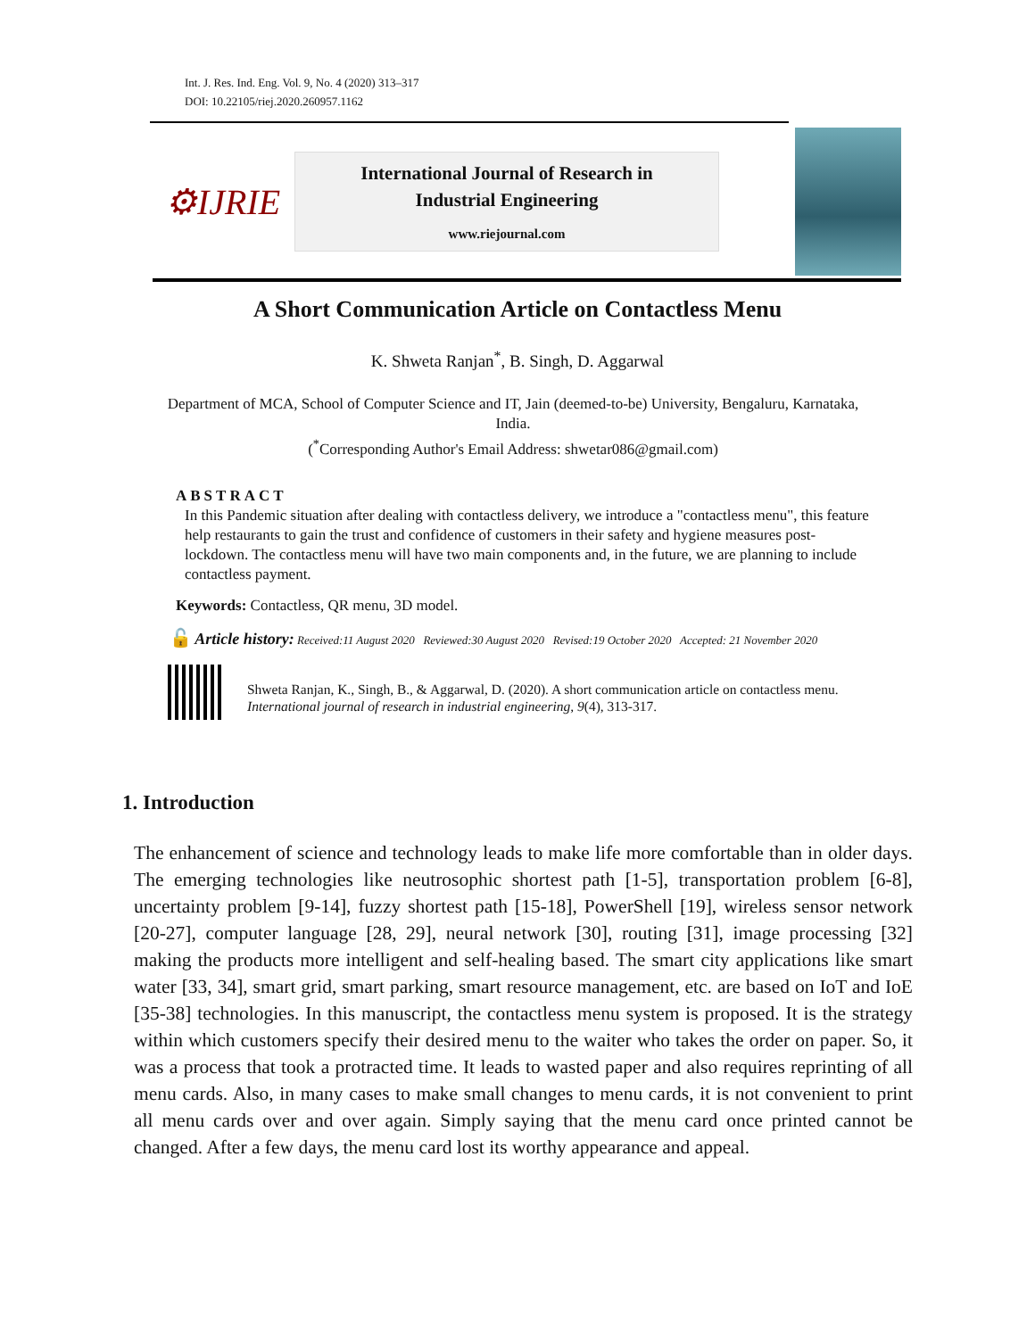Int. J. Res. Ind. Eng. Vol. 9, No. 4 (2020) 313–317
DOI: 10.22105/riej.2020.260957.1162
⚙IJRIE
International Journal of Research in
Industrial Engineering
www.riejournal.com
A Short Communication Article on Contactless Menu
K. Shweta Ranjan<sup>*</sup>, B. Singh, D. Aggarwal
Department of MCA, School of Computer Science and IT, Jain (deemed-to-be) University, Bengaluru, Karnataka, India.
(<sup>*</sup>Corresponding Author's Email Address: shwetar086@gmail.com)
ABSTRACT
In this Pandemic situation after dealing with contactless delivery, we introduce a "contactless menu", this feature help restaurants to gain the trust and confidence of customers in their safety and hygiene measures post-lockdown. The contactless menu will have two main components and, in the future, we are planning to include contactless payment.
Keywords: Contactless, QR menu, 3D model.
🔓 Article history: Received:11 August 2020 Reviewed:30 August 2020 Revised:19 October 2020 Accepted: 21 November 2020
Shweta Ranjan, K., Singh, B., & Aggarwal, D. (2020). A short communication article on contactless menu. International journal of research in industrial engineering, 9(4), 313-317.
1. Introduction
The enhancement of science and technology leads to make life more comfortable than in older days. The emerging technologies like neutrosophic shortest path [1-5], transportation problem [6-8], uncertainty problem [9-14], fuzzy shortest path [15-18], PowerShell [19], wireless sensor network [20-27], computer language [28, 29], neural network [30], routing [31], image processing [32] making the products more intelligent and self-healing based. The smart city applications like smart water [33, 34], smart grid, smart parking, smart resource management, etc. are based on IoT and IoE [35-38] technologies. In this manuscript, the contactless menu system is proposed. It is the strategy within which customers specify their desired menu to the waiter who takes the order on paper. So, it was a process that took a protracted time. It leads to wasted paper and also requires reprinting of all menu cards. Also, in many cases to make small changes to menu cards, it is not convenient to print all menu cards over and over again. Simply saying that the menu card once printed cannot be changed. After a few days, the menu card lost its worthy appearance and appeal.